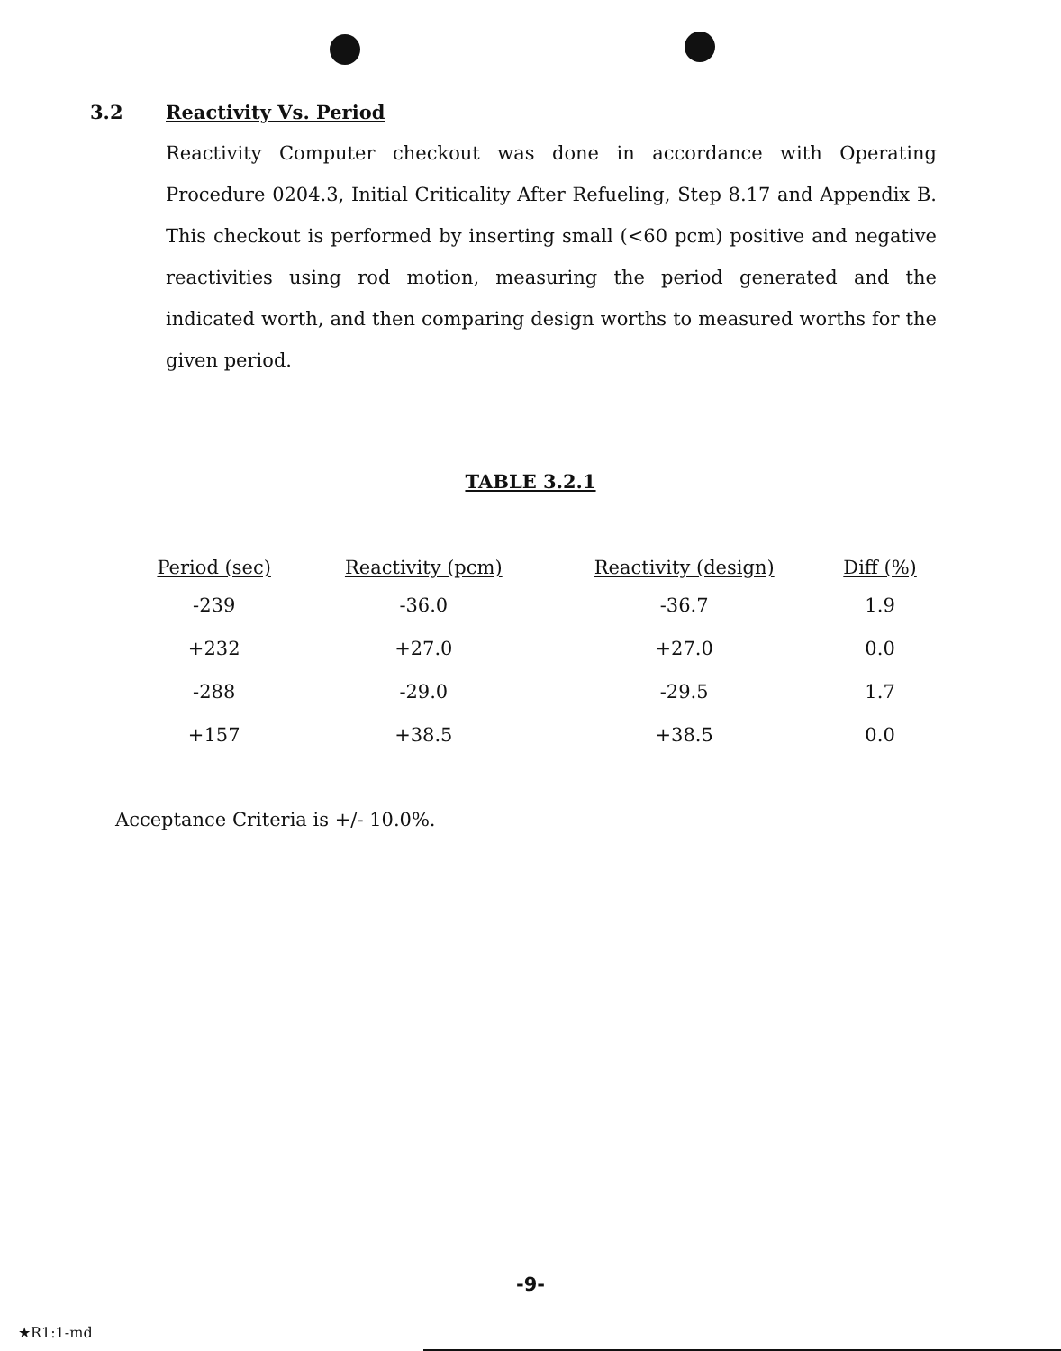3.2 Reactivity Vs. Period
Reactivity Computer checkout was done in accordance with Operating Procedure 0204.3, Initial Criticality After Refueling, Step 8.17 and Appendix B. This checkout is performed by inserting small (<60 pcm) positive and negative reactivities using rod motion, measuring the period generated and the indicated worth, and then comparing design worths to measured worths for the given period.
TABLE 3.2.1
| Period (sec) | Reactivity (pcm) | Reactivity (design) | Diff (%) |
| --- | --- | --- | --- |
| -239 | -36.0 | -36.7 | 1.9 |
| +232 | +27.0 | +27.0 | 0.0 |
| -288 | -29.0 | -29.5 | 1.7 |
| +157 | +38.5 | +38.5 | 0.0 |
Acceptance Criteria is +/- 10.0%.
-9-
★R1:1-md